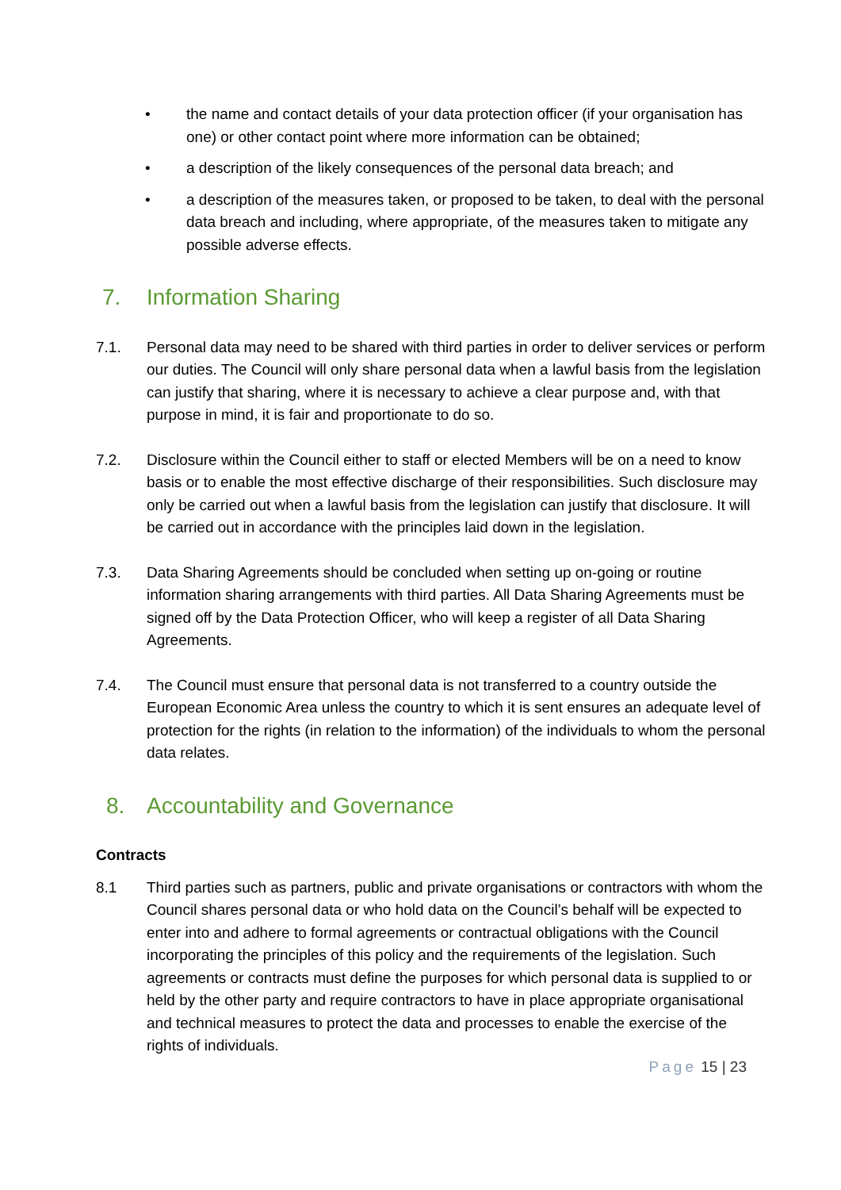• the name and contact details of your data protection officer (if your organisation has one) or other contact point where more information can be obtained;
• a description of the likely consequences of the personal data breach; and
• a description of the measures taken, or proposed to be taken, to deal with the personal data breach and including, where appropriate, of the measures taken to mitigate any possible adverse effects.
7. Information Sharing
7.1. Personal data may need to be shared with third parties in order to deliver services or perform our duties. The Council will only share personal data when a lawful basis from the legislation can justify that sharing, where it is necessary to achieve a clear purpose and, with that purpose in mind, it is fair and proportionate to do so.
7.2. Disclosure within the Council either to staff or elected Members will be on a need to know basis or to enable the most effective discharge of their responsibilities. Such disclosure may only be carried out when a lawful basis from the legislation can justify that disclosure. It will be carried out in accordance with the principles laid down in the legislation.
7.3. Data Sharing Agreements should be concluded when setting up on-going or routine information sharing arrangements with third parties. All Data Sharing Agreements must be signed off by the Data Protection Officer, who will keep a register of all Data Sharing Agreements.
7.4. The Council must ensure that personal data is not transferred to a country outside the European Economic Area unless the country to which it is sent ensures an adequate level of protection for the rights (in relation to the information) of the individuals to whom the personal data relates.
8. Accountability and Governance
Contracts
8.1 Third parties such as partners, public and private organisations or contractors with whom the Council shares personal data or who hold data on the Council’s behalf will be expected to enter into and adhere to formal agreements or contractual obligations with the Council incorporating the principles of this policy and the requirements of the legislation. Such agreements or contracts must define the purposes for which personal data is supplied to or held by the other party and require contractors to have in place appropriate organisational and technical measures to protect the data and processes to enable the exercise of the rights of individuals.
Page 15 | 23